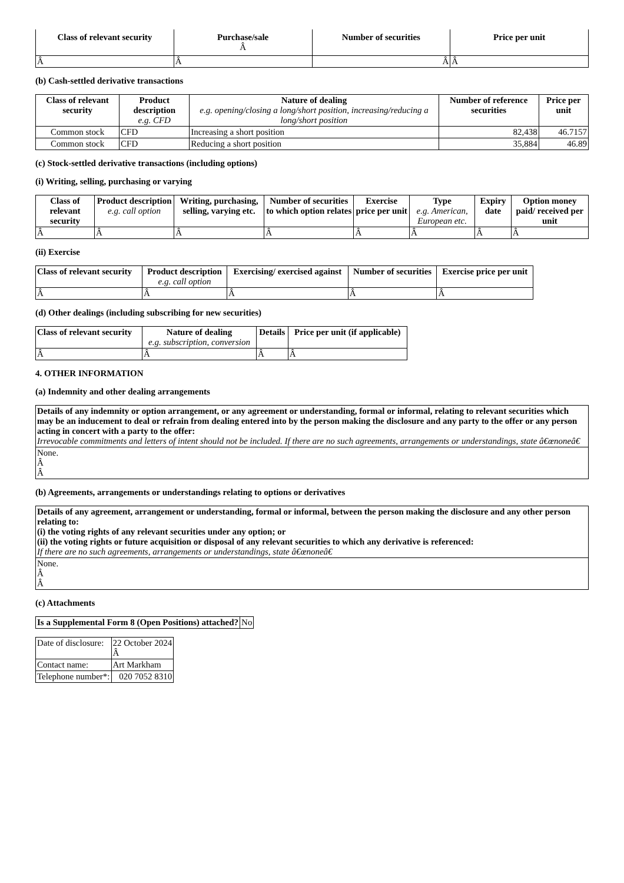| Class of relevant security | Purchase/sale Â | Number of securities | Price per unit |
| --- | --- | --- | --- |
| Â | Â | Â | Â |
(b) Cash-settled derivative transactions
| Class of relevant security | Product description e.g. CFD | Nature of dealing e.g. opening/closing a long/short position, increasing/reducing a long/short position | Number of reference securities | Price per unit |
| --- | --- | --- | --- | --- |
| Common stock | CFD | Increasing a short position | 82,438 | 46.7157 |
| Common stock | CFD | Reducing a short position | 35,884 | 46.89 |
(c) Stock-settled derivative transactions (including options)
(i) Writing, selling, purchasing or varying
| Class of relevant security | Product description e.g. call option | Writing, purchasing, selling, varying etc. | Number of securities to which option relates | Exercise price per unit | Type e.g. American, European etc. | Expiry date | Option money paid/ received per unit |
| --- | --- | --- | --- | --- | --- | --- | --- |
| Â | Â | Â | Â | Â | Â | Â | Â |
(ii) Exercise
| Class of relevant security | Product description e.g. call option | Exercising/ exercised against | Number of securities | Exercise price per unit |
| --- | --- | --- | --- | --- |
| Â | Â | Â | Â | Â |
(d) Other dealings (including subscribing for new securities)
| Class of relevant security | Nature of dealing e.g. subscription, conversion | Details | Price per unit (if applicable) |
| --- | --- | --- | --- |
| Â | Â | Â | Â |
4. OTHER INFORMATION
(a) Indemnity and other dealing arrangements
| Details of any indemnity or option arrangement, or any agreement or understanding, formal or informal, relating to relevant securities which may be an inducement to deal or refrain from dealing entered into by the person making the disclosure and any party to the offer or any person acting in concert with a party to the offer: Irrevocable commitments and letters of intent should not be included. If there are no such agreements, arrangements or understandings, state â€œnoneâ€ |
| None. Â Â |
(b) Agreements, arrangements or understandings relating to options or derivatives
| Details of any agreement, arrangement or understanding, formal or informal, between the person making the disclosure and any other person relating to: (i) the voting rights of any relevant securities under any option; or (ii) the voting rights or future acquisition or disposal of any relevant securities to which any derivative is referenced: If there are no such agreements, arrangements or understandings, state â€œnoneâ€ |
| None. Â Â |
(c) Attachments
| Is a Supplemental Form 8 (Open Positions) attached? | No |
| Date of disclosure: | 22 October 2024 Â |
| Contact name: | Art Markham |
| Telephone number*: | 020 7052 8310 |